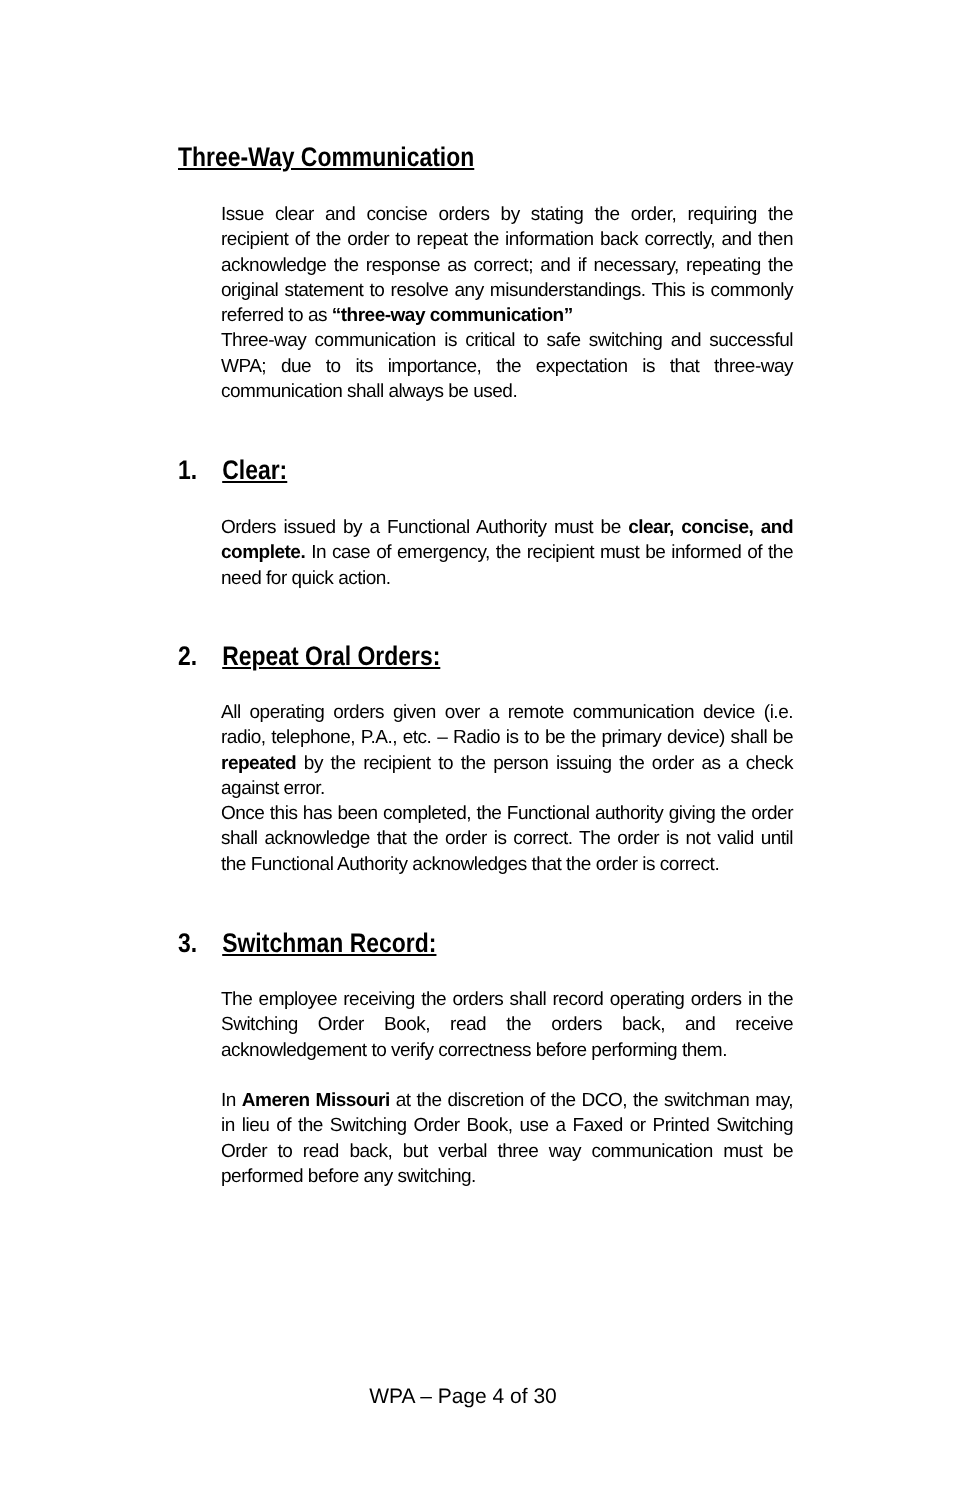Three-Way Communication
Issue clear and concise orders by stating the order, requiring the recipient of the order to repeat the information back correctly, and then acknowledge the response as correct; and if necessary, repeating the original statement to resolve any misunderstandings. This is commonly referred to as “three-way communication”
Three-way communication is critical to safe switching and successful WPA; due to its importance, the expectation is that three-way communication shall always be used.
1. Clear:
Orders issued by a Functional Authority must be clear, concise, and complete. In case of emergency, the recipient must be informed of the need for quick action.
2. Repeat Oral Orders:
All operating orders given over a remote communication device (i.e. radio, telephone, P.A., etc. – Radio is to be the primary device) shall be repeated by the recipient to the person issuing the order as a check against error.
Once this has been completed, the Functional authority giving the order shall acknowledge that the order is correct. The order is not valid until the Functional Authority acknowledges that the order is correct.
3. Switchman Record:
The employee receiving the orders shall record operating orders in the Switching Order Book, read the orders back, and receive acknowledgement to verify correctness before performing them.
In Ameren Missouri at the discretion of the DCO, the switchman may, in lieu of the Switching Order Book, use a Faxed or Printed Switching Order to read back, but verbal three way communication must be performed before any switching.
WPA – Page 4 of 30